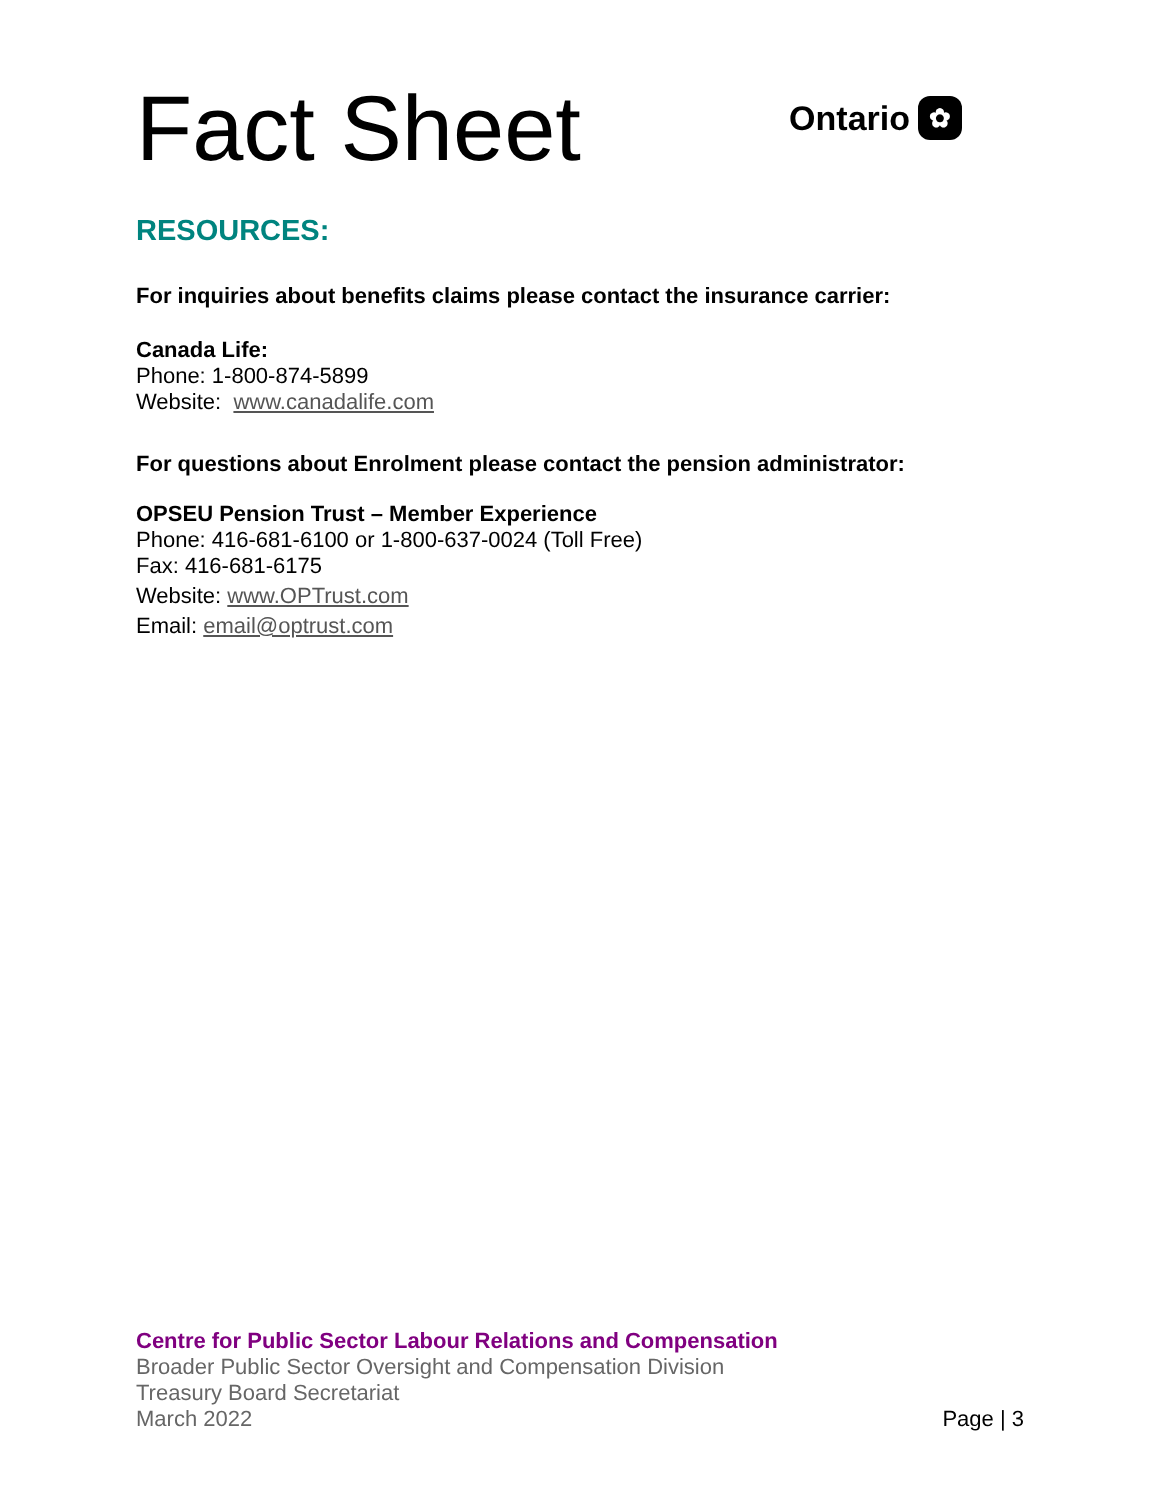Fact Sheet
Ontario ✿
RESOURCES:
For inquiries about benefits claims please contact the insurance carrier:
Canada Life:
Phone: 1-800-874-5899
Website: www.canadalife.com
For questions about Enrolment please contact the pension administrator:
OPSEU Pension Trust – Member Experience
Phone: 416-681-6100 or 1-800-637-0024 (Toll Free)
Fax: 416-681-6175
Website: www.OPTrust.com
Email: email@optrust.com
Centre for Public Sector Labour Relations and Compensation
Broader Public Sector Oversight and Compensation Division
Treasury Board Secretariat
March 2022 Page | 3